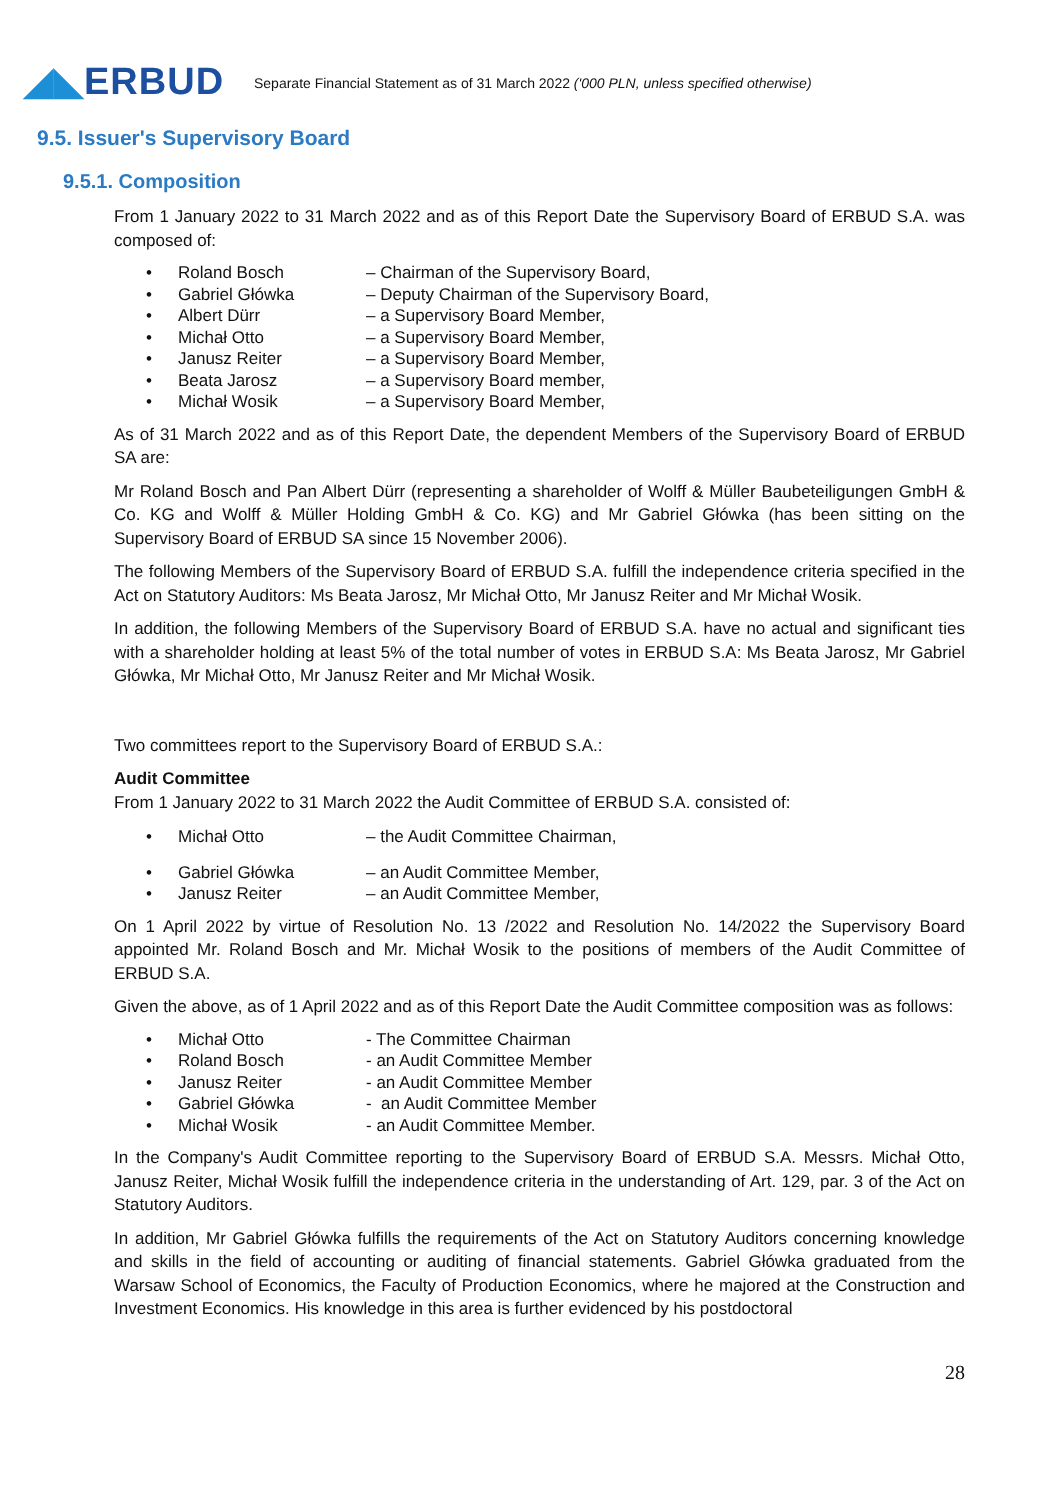◢◣ERBUD
Separate Financial Statement as of 31 March 2022 ('000 PLN, unless specified otherwise)
9.5. Issuer's Supervisory Board
9.5.1. Composition
From 1 January 2022 to 31 March 2022 and as of this Report Date the Supervisory Board of ERBUD S.A. was composed of:
• Roland Bosch – Chairman of the Supervisory Board,
• Gabriel Główka – Deputy Chairman of the Supervisory Board,
• Albert Dürr – a Supervisory Board Member,
• Michał Otto – a Supervisory Board Member,
• Janusz Reiter – a Supervisory Board Member,
• Beata Jarosz – a Supervisory Board member,
• Michał Wosik – a Supervisory Board Member,
As of 31 March 2022 and as of this Report Date, the dependent Members of the Supervisory Board of ERBUD SA are:
Mr Roland Bosch and Pan Albert Dürr (representing a shareholder of Wolff & Müller Baubeteiligungen GmbH & Co. KG and Wolff & Müller Holding GmbH & Co. KG) and Mr Gabriel Główka (has been sitting on the Supervisory Board of ERBUD SA since 15 November 2006).
The following Members of the Supervisory Board of ERBUD S.A. fulfill the independence criteria specified in the Act on Statutory Auditors: Ms Beata Jarosz, Mr Michał Otto, Mr Janusz Reiter and Mr Michał Wosik.
In addition, the following Members of the Supervisory Board of ERBUD S.A. have no actual and significant ties with a shareholder holding at least 5% of the total number of votes in ERBUD S.A: Ms Beata Jarosz, Mr Gabriel Główka, Mr Michał Otto, Mr Janusz Reiter and Mr Michał Wosik.
Two committees report to the Supervisory Board of ERBUD S.A.:
Audit Committee
From 1 January 2022 to 31 March 2022 the Audit Committee of ERBUD S.A. consisted of:
• Michał Otto – the Audit Committee Chairman,
• Gabriel Główka – an Audit Committee Member,
• Janusz Reiter – an Audit Committee Member,
On 1 April 2022 by virtue of Resolution No. 13 /2022 and Resolution No. 14/2022 the Supervisory Board appointed Mr. Roland Bosch and Mr. Michał Wosik to the positions of members of the Audit Committee of ERBUD S.A.
Given the above, as of 1 April 2022 and as of this Report Date the Audit Committee composition was as follows:
• Michał Otto - The Committee Chairman
• Roland Bosch - an Audit Committee Member
• Janusz Reiter - an Audit Committee Member
• Gabriel Główka - an Audit Committee Member
• Michał Wosik - an Audit Committee Member.
In the Company's Audit Committee reporting to the Supervisory Board of ERBUD S.A. Messrs. Michał Otto, Janusz Reiter, Michał Wosik fulfill the independence criteria in the understanding of Art. 129, par. 3 of the Act on Statutory Auditors.
In addition, Mr Gabriel Główka fulfills the requirements of the Act on Statutory Auditors concerning knowledge and skills in the field of accounting or auditing of financial statements. Gabriel Główka graduated from the Warsaw School of Economics, the Faculty of Production Economics, where he majored at the Construction and Investment Economics. His knowledge in this area is further evidenced by his postdoctoral
28